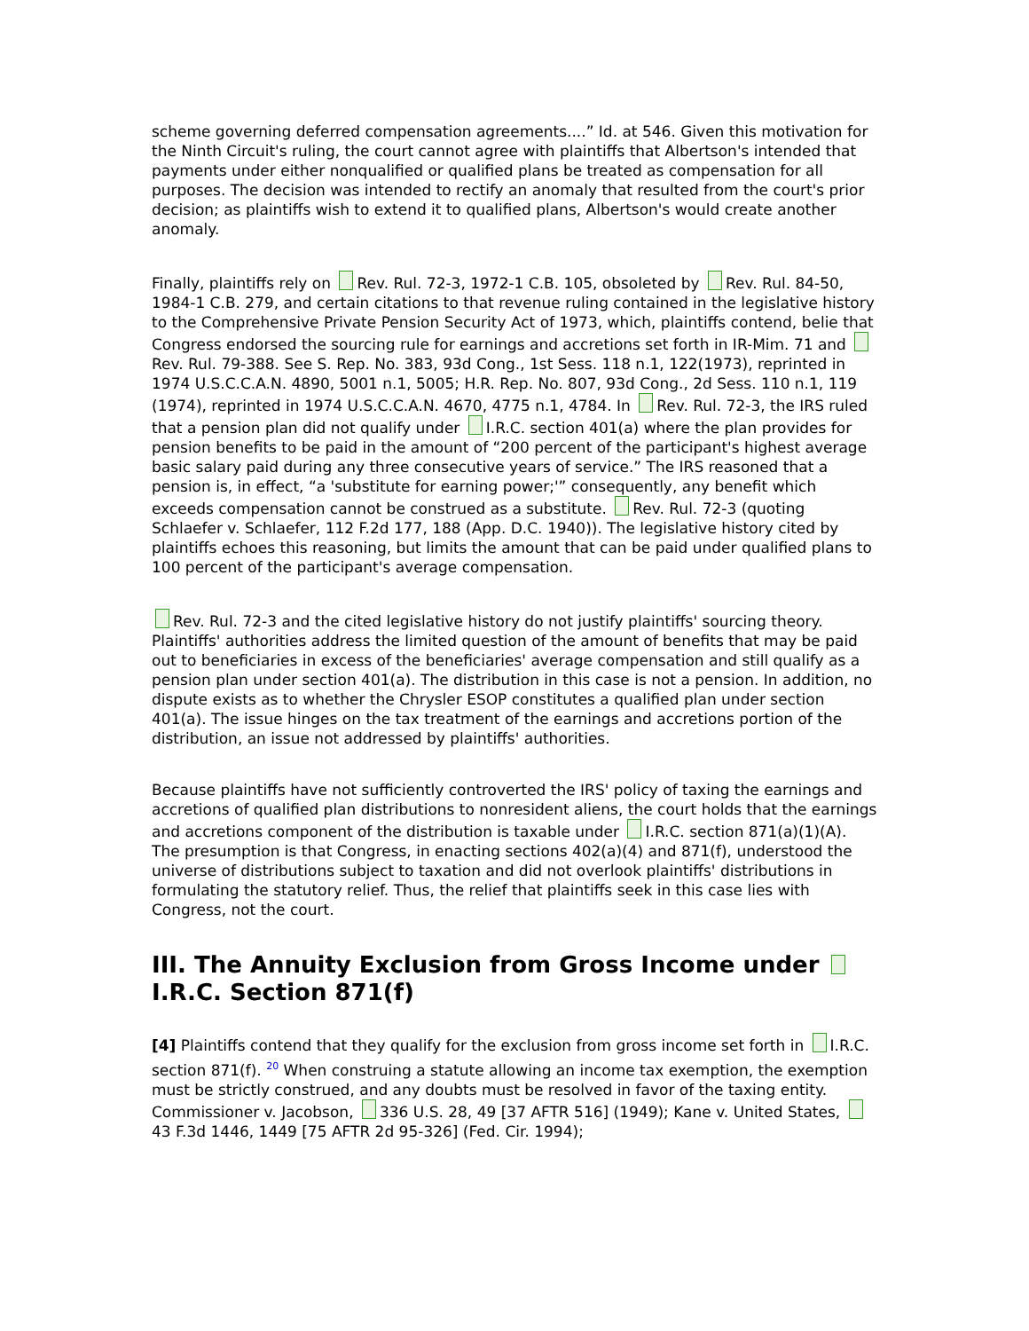scheme governing deferred compensation agreements....” Id. at 546. Given this motivation for the Ninth Circuit's ruling, the court cannot agree with plaintiffs that Albertson's intended that payments under either nonqualified or qualified plans be treated as compensation for all purposes. The decision was intended to rectify an anomaly that resulted from the court's prior decision; as plaintiffs wish to extend it to qualified plans, Albertson's would create another anomaly.
Finally, plaintiffs rely on Rev. Rul. 72-3, 1972-1 C.B. 105, obsoleted by Rev. Rul. 84-50, 1984-1 C.B. 279, and certain citations to that revenue ruling contained in the legislative history to the Comprehensive Private Pension Security Act of 1973, which, plaintiffs contend, belie that Congress endorsed the sourcing rule for earnings and accretions set forth in IR-Mim. 71 and Rev. Rul. 79-388. See S. Rep. No. 383, 93d Cong., 1st Sess. 118 n.1, 122(1973), reprinted in 1974 U.S.C.C.A.N. 4890, 5001 n.1, 5005; H.R. Rep. No. 807, 93d Cong., 2d Sess. 110 n.1, 119 (1974), reprinted in 1974 U.S.C.C.A.N. 4670, 4775 n.1, 4784. In Rev. Rul. 72-3, the IRS ruled that a pension plan did not qualify under I.R.C. section 401(a) where the plan provides for pension benefits to be paid in the amount of “200 percent of the participant's highest average basic salary paid during any three consecutive years of service.” The IRS reasoned that a pension is, in effect, “a 'substitute for earning power;'” consequently, any benefit which exceeds compensation cannot be construed as a substitute. Rev. Rul. 72-3 (quoting Schlaefer v. Schlaefer, 112 F.2d 177, 188 (App. D.C. 1940)). The legislative history cited by plaintiffs echoes this reasoning, but limits the amount that can be paid under qualified plans to 100 percent of the participant's average compensation.
Rev. Rul. 72-3 and the cited legislative history do not justify plaintiffs' sourcing theory. Plaintiffs' authorities address the limited question of the amount of benefits that may be paid out to beneficiaries in excess of the beneficiaries' average compensation and still qualify as a pension plan under section 401(a). The distribution in this case is not a pension. In addition, no dispute exists as to whether the Chrysler ESOP constitutes a qualified plan under section 401(a). The issue hinges on the tax treatment of the earnings and accretions portion of the distribution, an issue not addressed by plaintiffs' authorities.
Because plaintiffs have not sufficiently controverted the IRS' policy of taxing the earnings and accretions of qualified plan distributions to nonresident aliens, the court holds that the earnings and accretions component of the distribution is taxable under I.R.C. section 871(a)(1)(A). The presumption is that Congress, in enacting sections 402(a)(4) and 871(f), understood the universe of distributions subject to taxation and did not overlook plaintiffs' distributions in formulating the statutory relief. Thus, the relief that plaintiffs seek in this case lies with Congress, not the court.
III. The Annuity Exclusion from Gross Income under I.R.C. Section 871(f)
[4] Plaintiffs contend that they qualify for the exclusion from gross income set forth in I.R.C. section 871(f). <sup>20</sup> When construing a statute allowing an income tax exemption, the exemption must be strictly construed, and any doubts must be resolved in favor of the taxing entity. Commissioner v. Jacobson, 336 U.S. 28, 49 [37 AFTR 516] (1949); Kane v. United States, 43 F.3d 1446, 1449 [75 AFTR 2d 95-326] (Fed. Cir. 1994);